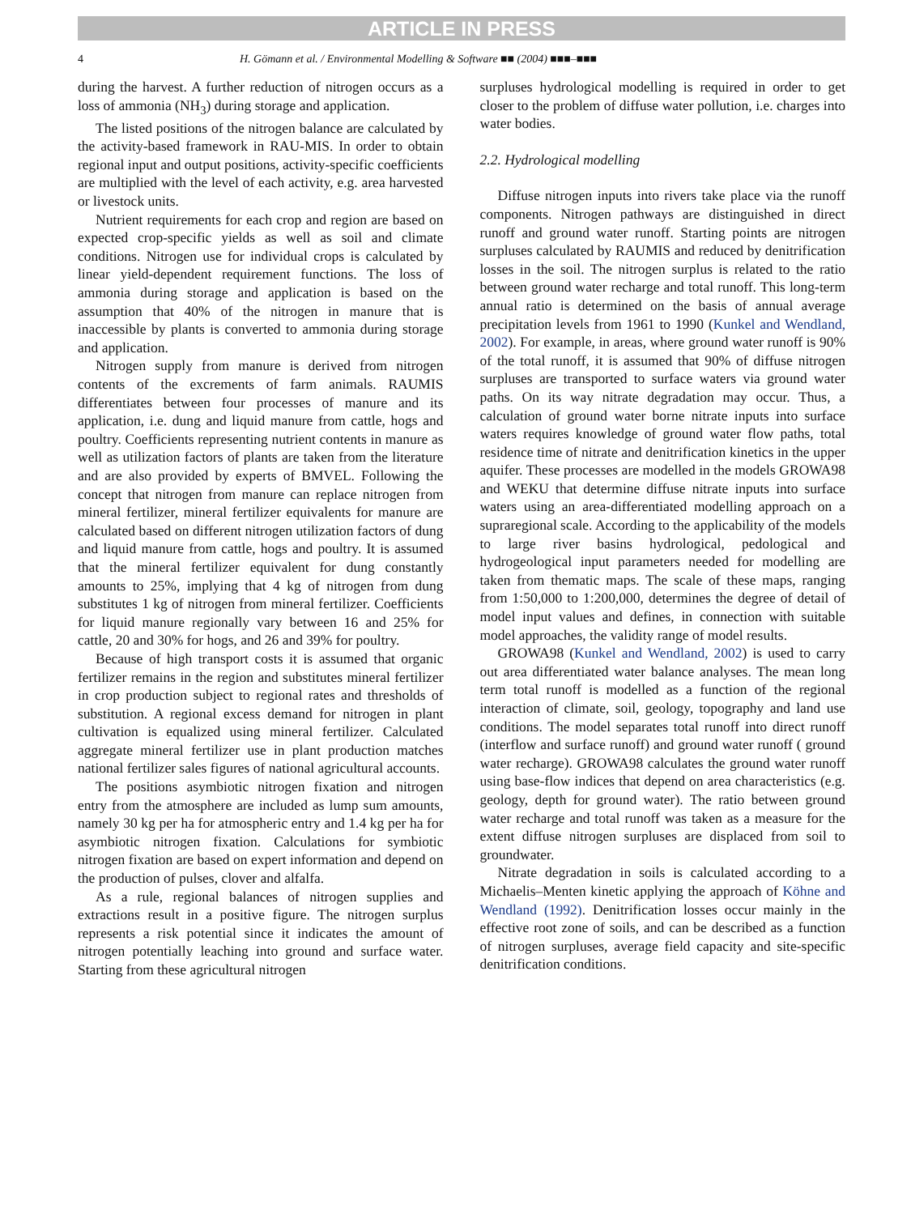ARTICLE IN PRESS
4 H. Gömann et al. / Environmental Modelling & Software ■■ (2004) ■■■–■■■
during the harvest. A further reduction of nitrogen occurs as a loss of ammonia (NH<sub>3</sub>) during storage and application.
The listed positions of the nitrogen balance are calculated by the activity-based framework in RAU-MIS. In order to obtain regional input and output positions, activity-specific coefficients are multiplied with the level of each activity, e.g. area harvested or livestock units.
Nutrient requirements for each crop and region are based on expected crop-specific yields as well as soil and climate conditions. Nitrogen use for individual crops is calculated by linear yield-dependent requirement functions. The loss of ammonia during storage and application is based on the assumption that 40% of the nitrogen in manure that is inaccessible by plants is converted to ammonia during storage and application.
Nitrogen supply from manure is derived from nitrogen contents of the excrements of farm animals. RAUMIS differentiates between four processes of manure and its application, i.e. dung and liquid manure from cattle, hogs and poultry. Coefficients representing nutrient contents in manure as well as utilization factors of plants are taken from the literature and are also provided by experts of BMVEL. Following the concept that nitrogen from manure can replace nitrogen from mineral fertilizer, mineral fertilizer equivalents for manure are calculated based on different nitrogen utilization factors of dung and liquid manure from cattle, hogs and poultry. It is assumed that the mineral fertilizer equivalent for dung constantly amounts to 25%, implying that 4 kg of nitrogen from dung substitutes 1 kg of nitrogen from mineral fertilizer. Coefficients for liquid manure regionally vary between 16 and 25% for cattle, 20 and 30% for hogs, and 26 and 39% for poultry.
Because of high transport costs it is assumed that organic fertilizer remains in the region and substitutes mineral fertilizer in crop production subject to regional rates and thresholds of substitution. A regional excess demand for nitrogen in plant cultivation is equalized using mineral fertilizer. Calculated aggregate mineral fertilizer use in plant production matches national fertilizer sales figures of national agricultural accounts.
The positions asymbiotic nitrogen fixation and nitrogen entry from the atmosphere are included as lump sum amounts, namely 30 kg per ha for atmospheric entry and 1.4 kg per ha for asymbiotic nitrogen fixation. Calculations for symbiotic nitrogen fixation are based on expert information and depend on the production of pulses, clover and alfalfa.
As a rule, regional balances of nitrogen supplies and extractions result in a positive figure. The nitrogen surplus represents a risk potential since it indicates the amount of nitrogen potentially leaching into ground and surface water. Starting from these agricultural nitrogen
surpluses hydrological modelling is required in order to get closer to the problem of diffuse water pollution, i.e. charges into water bodies.
2.2. Hydrological modelling
Diffuse nitrogen inputs into rivers take place via the runoff components. Nitrogen pathways are distinguished in direct runoff and ground water runoff. Starting points are nitrogen surpluses calculated by RAUMIS and reduced by denitrification losses in the soil. The nitrogen surplus is related to the ratio between ground water recharge and total runoff. This long-term annual ratio is determined on the basis of annual average precipitation levels from 1961 to 1990 (Kunkel and Wendland, 2002). For example, in areas, where ground water runoff is 90% of the total runoff, it is assumed that 90% of diffuse nitrogen surpluses are transported to surface waters via ground water paths. On its way nitrate degradation may occur. Thus, a calculation of ground water borne nitrate inputs into surface waters requires knowledge of ground water flow paths, total residence time of nitrate and denitrification kinetics in the upper aquifer. These processes are modelled in the models GROWA98 and WEKU that determine diffuse nitrate inputs into surface waters using an area-differentiated modelling approach on a supraregional scale. According to the applicability of the models to large river basins hydrological, pedological and hydrogeological input parameters needed for modelling are taken from thematic maps. The scale of these maps, ranging from 1:50,000 to 1:200,000, determines the degree of detail of model input values and defines, in connection with suitable model approaches, the validity range of model results.
GROWA98 (Kunkel and Wendland, 2002) is used to carry out area differentiated water balance analyses. The mean long term total runoff is modelled as a function of the regional interaction of climate, soil, geology, topography and land use conditions. The model separates total runoff into direct runoff (interflow and surface runoff) and ground water runoff ( ground water recharge). GROWA98 calculates the ground water runoff using base-flow indices that depend on area characteristics (e.g. geology, depth for ground water). The ratio between ground water recharge and total runoff was taken as a measure for the extent diffuse nitrogen surpluses are displaced from soil to groundwater.
Nitrate degradation in soils is calculated according to a Michaelis–Menten kinetic applying the approach of Köhne and Wendland (1992). Denitrification losses occur mainly in the effective root zone of soils, and can be described as a function of nitrogen surpluses, average field capacity and site-specific denitrification conditions.